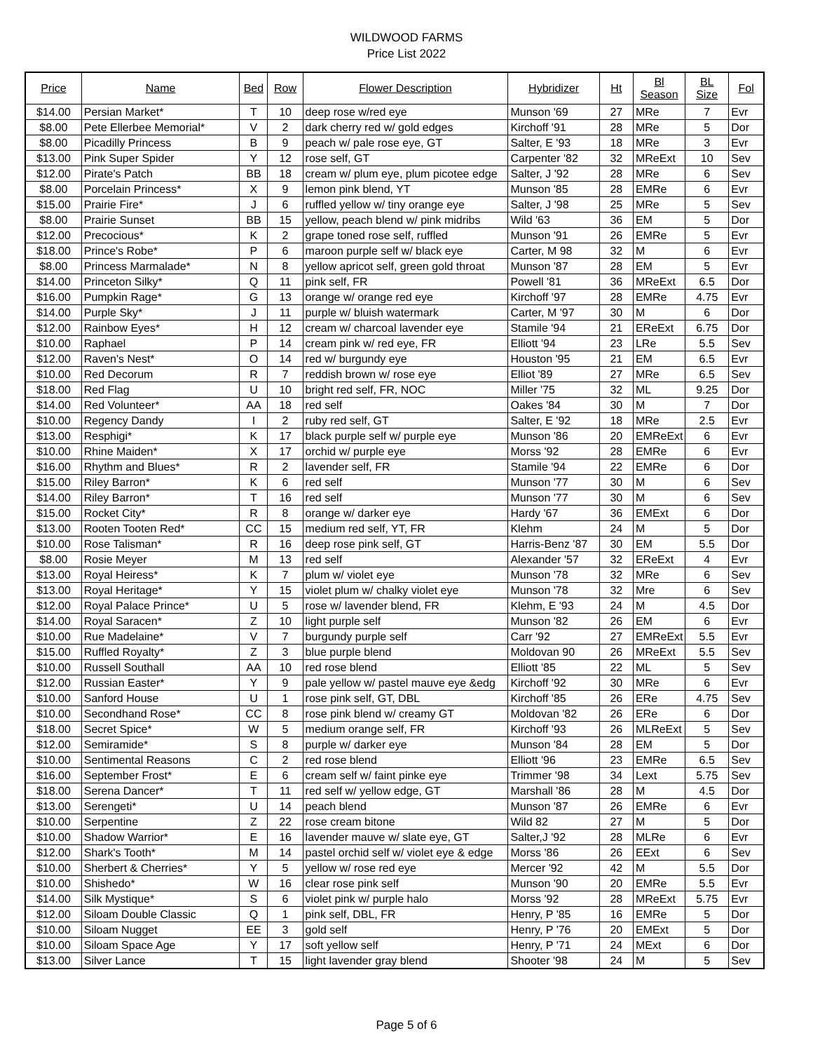WILDWOOD FARMS
Price List 2022
| Price | Name | Bed | Row | Flower Description | Hybridizer | Ht | Bl Season | BL Size | Fol |
| --- | --- | --- | --- | --- | --- | --- | --- | --- | --- |
| $14.00 | Persian Market* | T | 10 | deep rose w/red eye | Munson '69 | 27 | MRe | 7 | Evr |
| $8.00 | Pete Ellerbee Memorial* | V | 2 | dark cherry red w/ gold edges | Kirchoff '91 | 28 | MRe | 5 | Dor |
| $8.00 | Picadilly Princess | B | 9 | peach w/ pale rose eye, GT | Salter, E '93 | 18 | MRe | 3 | Evr |
| $13.00 | Pink Super Spider | Y | 12 | rose self, GT | Carpenter '82 | 32 | MReExt | 10 | Sev |
| $12.00 | Pirate's Patch | BB | 18 | cream w/ plum eye, plum picotee edge | Salter, J '92 | 28 | MRe | 6 | Sev |
| $8.00 | Porcelain Princess* | X | 9 | lemon pink blend, YT | Munson '85 | 28 | EMRe | 6 | Evr |
| $15.00 | Prairie Fire* | J | 6 | ruffled yellow w/ tiny orange eye | Salter, J '98 | 25 | MRe | 5 | Sev |
| $8.00 | Prairie Sunset | BB | 15 | yellow, peach blend w/ pink midribs | Wild '63 | 36 | EM | 5 | Dor |
| $12.00 | Precocious* | K | 2 | grape toned rose self, ruffled | Munson '91 | 26 | EMRe | 5 | Evr |
| $18.00 | Prince's Robe* | P | 6 | maroon purple self w/ black eye | Carter, M 98 | 32 | M | 6 | Evr |
| $8.00 | Princess Marmalade* | N | 8 | yellow apricot self, green gold throat | Munson '87 | 28 | EM | 5 | Evr |
| $14.00 | Princeton Silky* | Q | 11 | pink self, FR | Powell '81 | 36 | MReExt | 6.5 | Dor |
| $16.00 | Pumpkin Rage* | G | 13 | orange w/ orange red eye | Kirchoff '97 | 28 | EMRe | 4.75 | Evr |
| $14.00 | Purple Sky* | J | 11 | purple w/ bluish watermark | Carter, M '97 | 30 | M | 6 | Dor |
| $12.00 | Rainbow Eyes* | H | 12 | cream w/ charcoal lavender eye | Stamile '94 | 21 | EReExt | 6.75 | Dor |
| $10.00 | Raphael | P | 14 | cream pink w/ red eye, FR | Elliott '94 | 23 | LRe | 5.5 | Sev |
| $12.00 | Raven's Nest* | O | 14 | red w/ burgundy eye | Houston '95 | 21 | EM | 6.5 | Evr |
| $10.00 | Red Decorum | R | 7 | reddish brown w/ rose eye | Elliot '89 | 27 | MRe | 6.5 | Sev |
| $18.00 | Red Flag | U | 10 | bright red self, FR, NOC | Miller '75 | 32 | ML | 9.25 | Dor |
| $14.00 | Red Volunteer* | AA | 18 | red self | Oakes '84 | 30 | M | 7 | Dor |
| $10.00 | Regency Dandy | I | 2 | ruby red self, GT | Salter, E '92 | 18 | MRe | 2.5 | Evr |
| $13.00 | Resphigi* | K | 17 | black purple self w/ purple eye | Munson '86 | 20 | EMReExt | 6 | Evr |
| $10.00 | Rhine Maiden* | X | 17 | orchid w/ purple eye | Morss '92 | 28 | EMRe | 6 | Evr |
| $16.00 | Rhythm and Blues* | R | 2 | lavender self, FR | Stamile '94 | 22 | EMRe | 6 | Dor |
| $15.00 | Riley Barron* | K | 6 | red self | Munson '77 | 30 | M | 6 | Sev |
| $14.00 | Riley Barron* | T | 16 | red self | Munson '77 | 30 | M | 6 | Sev |
| $15.00 | Rocket City* | R | 8 | orange w/ darker eye | Hardy '67 | 36 | EMExt | 6 | Dor |
| $13.00 | Rooten Tooten Red* | CC | 15 | medium red self, YT, FR | Klehm | 24 | M | 5 | Dor |
| $10.00 | Rose Talisman* | R | 16 | deep rose pink self, GT | Harris-Benz '87 | 30 | EM | 5.5 | Dor |
| $8.00 | Rosie Meyer | M | 13 | red self | Alexander '57 | 32 | EReExt | 4 | Evr |
| $13.00 | Royal Heiress* | K | 7 | plum w/ violet eye | Munson '78 | 32 | MRe | 6 | Sev |
| $13.00 | Royal Heritage* | Y | 15 | violet plum w/ chalky violet eye | Munson '78 | 32 | Mre | 6 | Sev |
| $12.00 | Royal Palace Prince* | U | 5 | rose w/ lavender blend, FR | Klehm, E '93 | 24 | M | 4.5 | Dor |
| $14.00 | Royal Saracen* | Z | 10 | light purple self | Munson '82 | 26 | EM | 6 | Evr |
| $10.00 | Rue Madelaine* | V | 7 | burgundy purple self | Carr '92 | 27 | EMReExt | 5.5 | Evr |
| $15.00 | Ruffled Royalty* | Z | 3 | blue purple blend | Moldovan 90 | 26 | MReExt | 5.5 | Sev |
| $10.00 | Russell Southall | AA | 10 | red rose blend | Elliott '85 | 22 | ML | 5 | Sev |
| $12.00 | Russian Easter* | Y | 9 | pale yellow w/ pastel mauve eye &edg | Kirchoff '92 | 30 | MRe | 6 | Evr |
| $10.00 | Sanford House | U | 1 | rose pink self, GT, DBL | Kirchoff '85 | 26 | ERe | 4.75 | Sev |
| $10.00 | Secondhand Rose* | CC | 8 | rose pink blend w/ creamy GT | Moldovan '82 | 26 | ERe | 6 | Dor |
| $18.00 | Secret Spice* | W | 5 | medium orange self, FR | Kirchoff '93 | 26 | MLReExt | 5 | Sev |
| $12.00 | Semiramide* | S | 8 | purple w/ darker eye | Munson '84 | 28 | EM | 5 | Dor |
| $10.00 | Sentimental Reasons | C | 2 | red rose blend | Elliott '96 | 23 | EMRe | 6.5 | Sev |
| $16.00 | September Frost* | E | 6 | cream self w/ faint pinke eye | Trimmer '98 | 34 | Lext | 5.75 | Sev |
| $18.00 | Serena Dancer* | T | 11 | red self w/ yellow edge, GT | Marshall '86 | 28 | M | 4.5 | Dor |
| $13.00 | Serengeti* | U | 14 | peach blend | Munson '87 | 26 | EMRe | 6 | Evr |
| $10.00 | Serpentine | Z | 22 | rose cream bitone | Wild 82 | 27 | M | 5 | Dor |
| $10.00 | Shadow Warrior* | E | 16 | lavender mauve w/ slate eye, GT | Salter,J '92 | 28 | MLRe | 6 | Evr |
| $12.00 | Shark's Tooth* | M | 14 | pastel orchid self w/ violet eye & edge | Morss '86 | 26 | EExt | 6 | Sev |
| $10.00 | Sherbert & Cherries* | Y | 5 | yellow w/ rose red eye | Mercer '92 | 42 | M | 5.5 | Dor |
| $10.00 | Shishedo* | W | 16 | clear rose pink self | Munson '90 | 20 | EMRe | 5.5 | Evr |
| $14.00 | Silk Mystique* | S | 6 | violet pink w/ purple halo | Morss '92 | 28 | MReExt | 5.75 | Evr |
| $12.00 | Siloam Double Classic | Q | 1 | pink self, DBL, FR | Henry, P '85 | 16 | EMRe | 5 | Dor |
| $10.00 | Siloam Nugget | EE | 3 | gold self | Henry, P '76 | 20 | EMExt | 5 | Dor |
| $10.00 | Siloam Space Age | Y | 17 | soft yellow self | Henry, P '71 | 24 | MExt | 6 | Dor |
| $13.00 | Silver Lance | T | 15 | light lavender gray blend | Shooter '98 | 24 | M | 5 | Sev |
Page 5 of 6